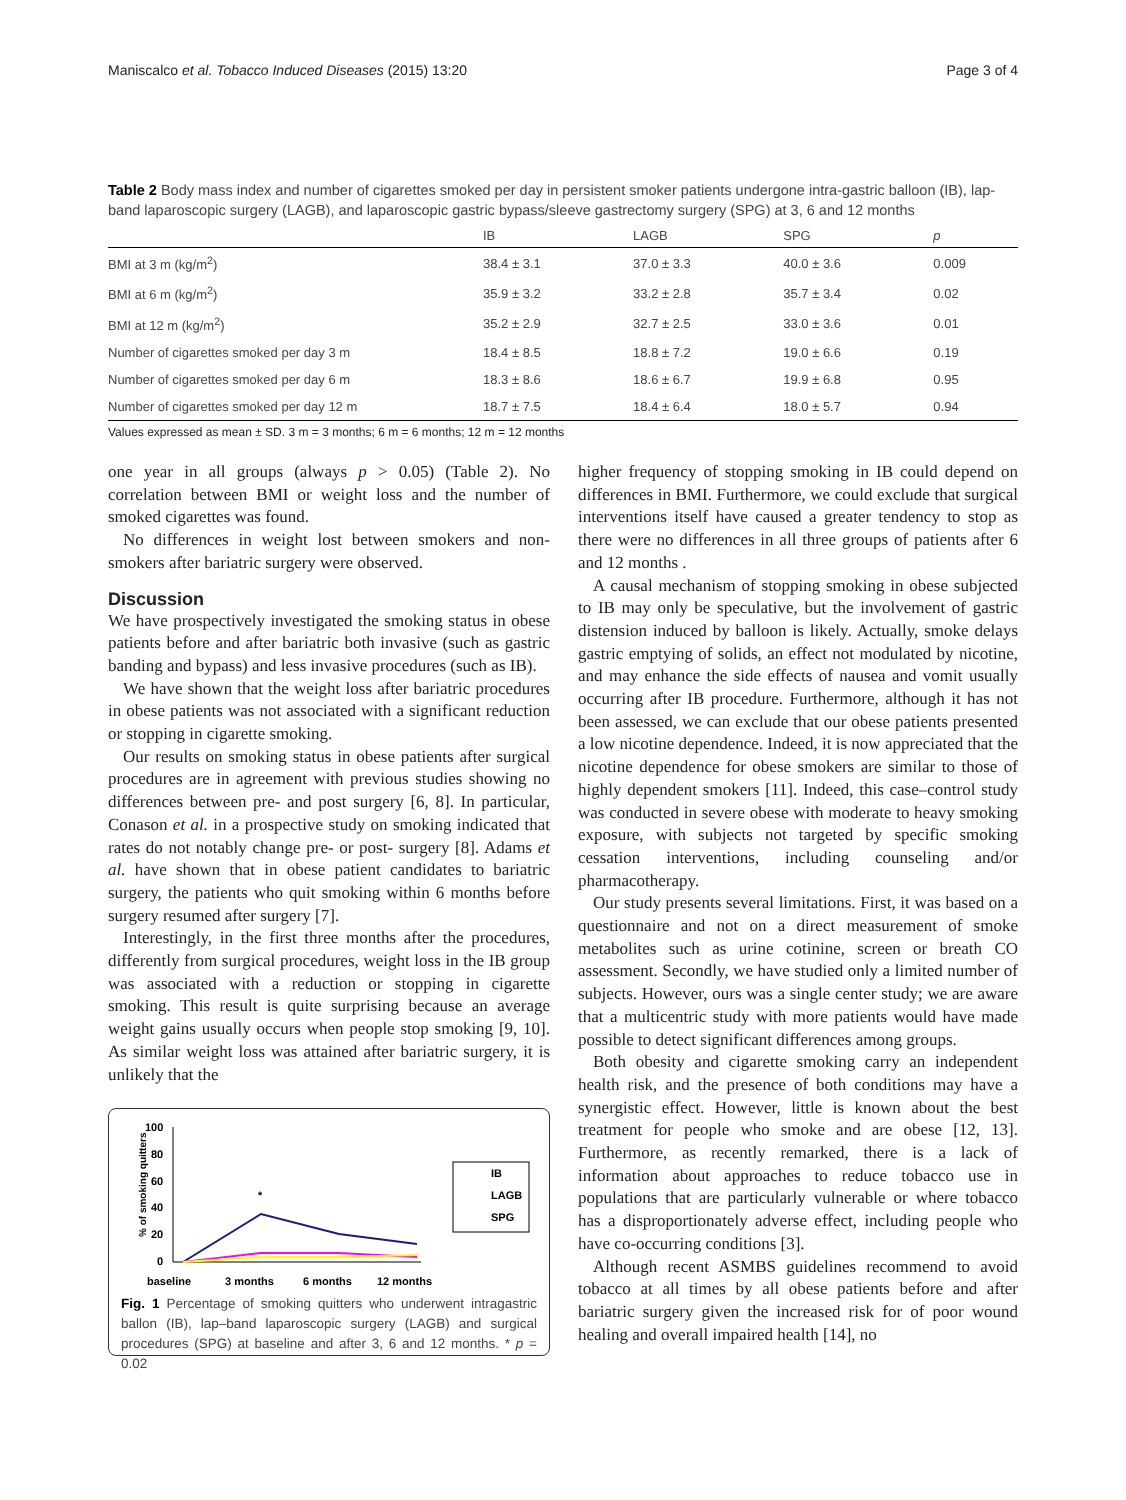Maniscalco et al. Tobacco Induced Diseases (2015) 13:20 Page 3 of 4
Table 2 Body mass index and number of cigarettes smoked per day in persistent smoker patients undergone intra-gastric balloon (IB), lap-band laparoscopic surgery (LAGB), and laparoscopic gastric bypass/sleeve gastrectomy surgery (SPG) at 3, 6 and 12 months
| | IB | LAGB | SPG | p |
| --- | --- | --- | --- | --- |
| BMI at 3 m (kg/m<sup>2</sup>) | 38.4 ± 3.1 | 37.0 ± 3.3 | 40.0 ± 3.6 | 0.009 |
| BMI at 6 m (kg/m<sup>2</sup>) | 35.9 ± 3.2 | 33.2 ± 2.8 | 35.7 ± 3.4 | 0.02 |
| BMI at 12 m (kg/m<sup>2</sup>) | 35.2 ± 2.9 | 32.7 ± 2.5 | 33.0 ± 3.6 | 0.01 |
| Number of cigarettes smoked per day 3 m | 18.4 ± 8.5 | 18.8 ± 7.2 | 19.0 ± 6.6 | 0.19 |
| Number of cigarettes smoked per day 6 m | 18.3 ± 8.6 | 18.6 ± 6.7 | 19.9 ± 6.8 | 0.95 |
| Number of cigarettes smoked per day 12 m | 18.7 ± 7.5 | 18.4 ± 6.4 | 18.0 ± 5.7 | 0.94 |
Values expressed as mean ± SD. 3 m = 3 months; 6 m = 6 months; 12 m = 12 months
one year in all groups (always p > 0.05) (Table 2). No correlation between BMI or weight loss and the number of smoked cigarettes was found.
No differences in weight lost between smokers and non-smokers after bariatric surgery were observed.
Discussion
We have prospectively investigated the smoking status in obese patients before and after bariatric both invasive (such as gastric banding and bypass) and less invasive procedures (such as IB).
We have shown that the weight loss after bariatric procedures in obese patients was not associated with a significant reduction or stopping in cigarette smoking.
Our results on smoking status in obese patients after surgical procedures are in agreement with previous studies showing no differences between pre- and post surgery [6, 8]. In particular, Conason et al. in a prospective study on smoking indicated that rates do not notably change pre- or post- surgery [8]. Adams et al. have shown that in obese patient candidates to bariatric surgery, the patients who quit smoking within 6 months before surgery resumed after surgery [7].
Interestingly, in the first three months after the procedures, differently from surgical procedures, weight loss in the IB group was associated with a reduction or stopping in cigarette smoking. This result is quite surprising because an average weight gains usually occurs when people stop smoking [9, 10]. As similar weight loss was attained after bariatric surgery, it is unlikely that the
% of smoking quitters
100
80
60
40
20
0
*
IB
LAGB
SPG
baseline
3 months
6 months
12 months
Fig. 1 Percentage of smoking quitters who underwent intragastric ballon (IB), lap–band laparoscopic surgery (LAGB) and surgical procedures (SPG) at baseline and after 3, 6 and 12 months. * p = 0.02
higher frequency of stopping smoking in IB could depend on differences in BMI. Furthermore, we could exclude that surgical interventions itself have caused a greater tendency to stop as there were no differences in all three groups of patients after 6 and 12 months .
A causal mechanism of stopping smoking in obese subjected to IB may only be speculative, but the involvement of gastric distension induced by balloon is likely. Actually, smoke delays gastric emptying of solids, an effect not modulated by nicotine, and may enhance the side effects of nausea and vomit usually occurring after IB procedure. Furthermore, although it has not been assessed, we can exclude that our obese patients presented a low nicotine dependence. Indeed, it is now appreciated that the nicotine dependence for obese smokers are similar to those of highly dependent smokers [11]. Indeed, this case–control study was conducted in severe obese with moderate to heavy smoking exposure, with subjects not targeted by specific smoking cessation interventions, including counseling and/or pharmacotherapy.
Our study presents several limitations. First, it was based on a questionnaire and not on a direct measurement of smoke metabolites such as urine cotinine, screen or breath CO assessment. Secondly, we have studied only a limited number of subjects. However, ours was a single center study; we are aware that a multicentric study with more patients would have made possible to detect significant differences among groups.
Both obesity and cigarette smoking carry an independent health risk, and the presence of both conditions may have a synergistic effect. However, little is known about the best treatment for people who smoke and are obese [12, 13]. Furthermore, as recently remarked, there is a lack of information about approaches to reduce tobacco use in populations that are particularly vulnerable or where tobacco has a disproportionately adverse effect, including people who have co-occurring conditions [3].
Although recent ASMBS guidelines recommend to avoid tobacco at all times by all obese patients before and after bariatric surgery given the increased risk for of poor wound healing and overall impaired health [14], no